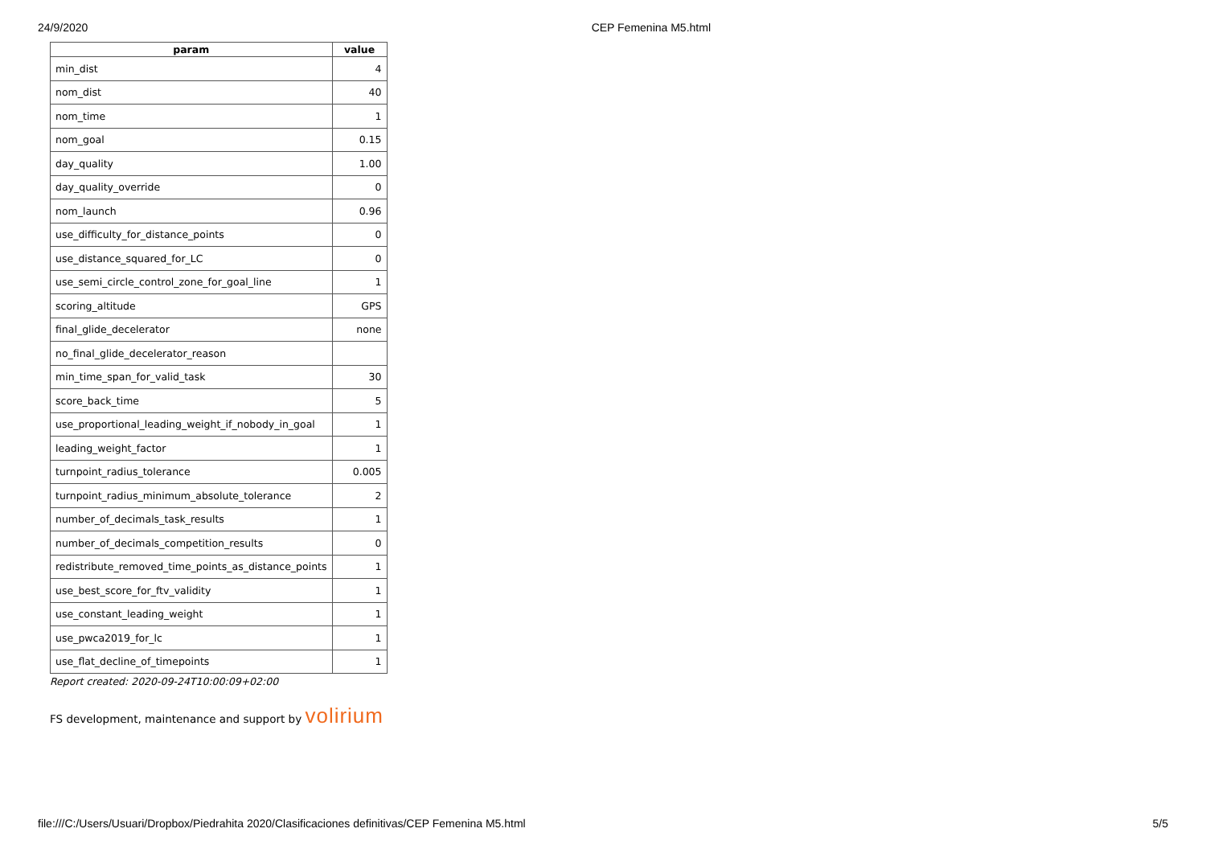24/9/2020 CEP Femenina M5.html
| param | value |
| --- | --- |
| min_dist | 4 |
| nom_dist | 40 |
| nom_time | 1 |
| nom_goal | 0.15 |
| day_quality | 1.00 |
| day_quality_override | 0 |
| nom_launch | 0.96 |
| use_difficulty_for_distance_points | 0 |
| use_distance_squared_for_LC | 0 |
| use_semi_circle_control_zone_for_goal_line | 1 |
| scoring_altitude | GPS |
| final_glide_decelerator | none |
| no_final_glide_decelerator_reason | |
| min_time_span_for_valid_task | 30 |
| score_back_time | 5 |
| use_proportional_leading_weight_if_nobody_in_goal | 1 |
| leading_weight_factor | 1 |
| turnpoint_radius_tolerance | 0.005 |
| turnpoint_radius_minimum_absolute_tolerance | 2 |
| number_of_decimals_task_results | 1 |
| number_of_decimals_competition_results | 0 |
| redistribute_removed_time_points_as_distance_points | 1 |
| use_best_score_for_ftv_validity | 1 |
| use_constant_leading_weight | 1 |
| use_pwca2019_for_lc | 1 |
| use_flat_decline_of_timepoints | 1 |
Report created: 2020-09-24T10:00:09+02:00
FS development, maintenance and support by volirium
file:///C:/Users/Usuari/Dropbox/Piedrahita 2020/Clasificaciones definitivas/CEP Femenina M5.html 5/5